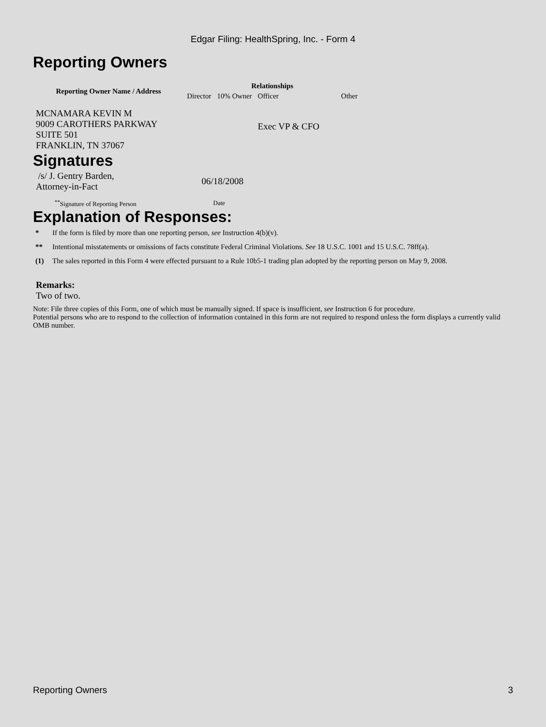Edgar Filing: HealthSpring, Inc. - Form 4
Reporting Owners
| Reporting Owner Name / Address | Relationships | | | |
| --- | --- | --- | --- | --- |
| | Director | 10% Owner | Officer | Other |
| MCNAMARA KEVIN M 9009 CAROTHERS PARKWAY SUITE 501 FRANKLIN, TN 37067 | | | Exec VP & CFO | |
Signatures
| /s/ J. Gentry Barden, Attorney-in-Fact | 06/18/2008 |
| <sup>**</sup> Signature of Reporting Person | Date |
Explanation of Responses:
* If the form is filed by more than one reporting person, see Instruction 4(b)(v).
** Intentional misstatements or omissions of facts constitute Federal Criminal Violations. See 18 U.S.C. 1001 and 15 U.S.C. 78ff(a).
(1) The sales reported in this Form 4 were effected pursuant to a Rule 10b5-1 trading plan adopted by the reporting person on May 9, 2008.
Remarks:
Two of two.
Note: File three copies of this Form, one of which must be manually signed. If space is insufficient, see Instruction 6 for procedure.
Potential persons who are to respond to the collection of information contained in this form are not required to respond unless the form displays a currently valid OMB number.
Reporting Owners 3